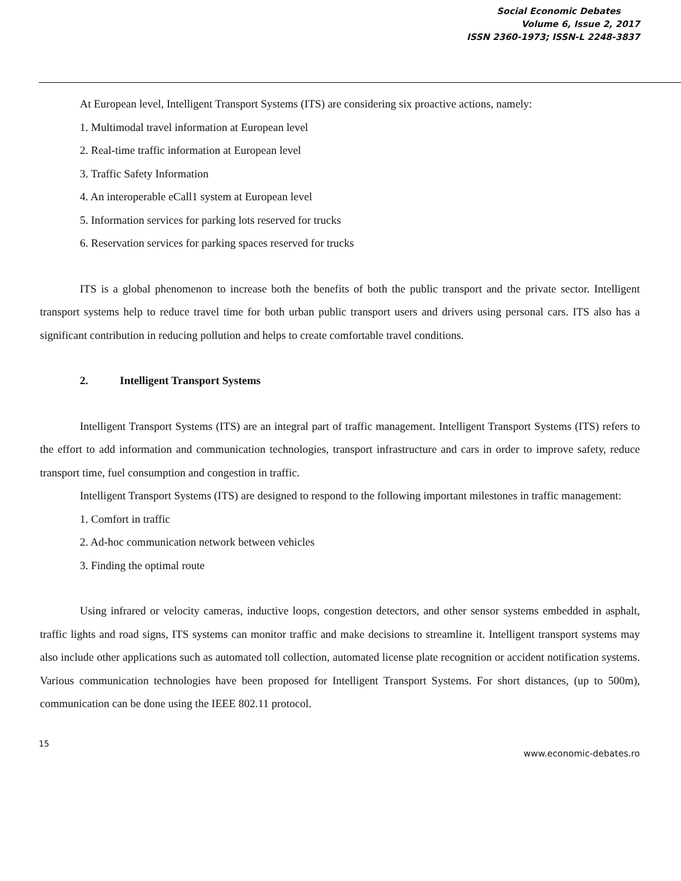Social Economic Debates
Volume 6, Issue 2, 2017
ISSN 2360-1973; ISSN-L 2248-3837
At European level, Intelligent Transport Systems (ITS) are considering six proactive actions, namely:
1. Multimodal travel information at European level
2. Real-time traffic information at European level
3. Traffic Safety Information
4. An interoperable eCall1 system at European level
5. Information services for parking lots reserved for trucks
6. Reservation services for parking spaces reserved for trucks
ITS is a global phenomenon to increase both the benefits of both the public transport and the private sector. Intelligent transport systems help to reduce travel time for both urban public transport users and drivers using personal cars. ITS also has a significant contribution in reducing pollution and helps to create comfortable travel conditions.
2. Intelligent Transport Systems
Intelligent Transport Systems (ITS) are an integral part of traffic management. Intelligent Transport Systems (ITS) refers to the effort to add information and communication technologies, transport infrastructure and cars in order to improve safety, reduce transport time, fuel consumption and congestion in traffic.
Intelligent Transport Systems (ITS) are designed to respond to the following important milestones in traffic management:
1. Comfort in traffic
2. Ad-hoc communication network between vehicles
3. Finding the optimal route
Using infrared or velocity cameras, inductive loops, congestion detectors, and other sensor systems embedded in asphalt, traffic lights and road signs, ITS systems can monitor traffic and make decisions to streamline it. Intelligent transport systems may also include other applications such as automated toll collection, automated license plate recognition or accident notification systems. Various communication technologies have been proposed for Intelligent Transport Systems. For short distances, (up to 500m), communication can be done using the IEEE 802.11 protocol.
15
www.economic-debates.ro